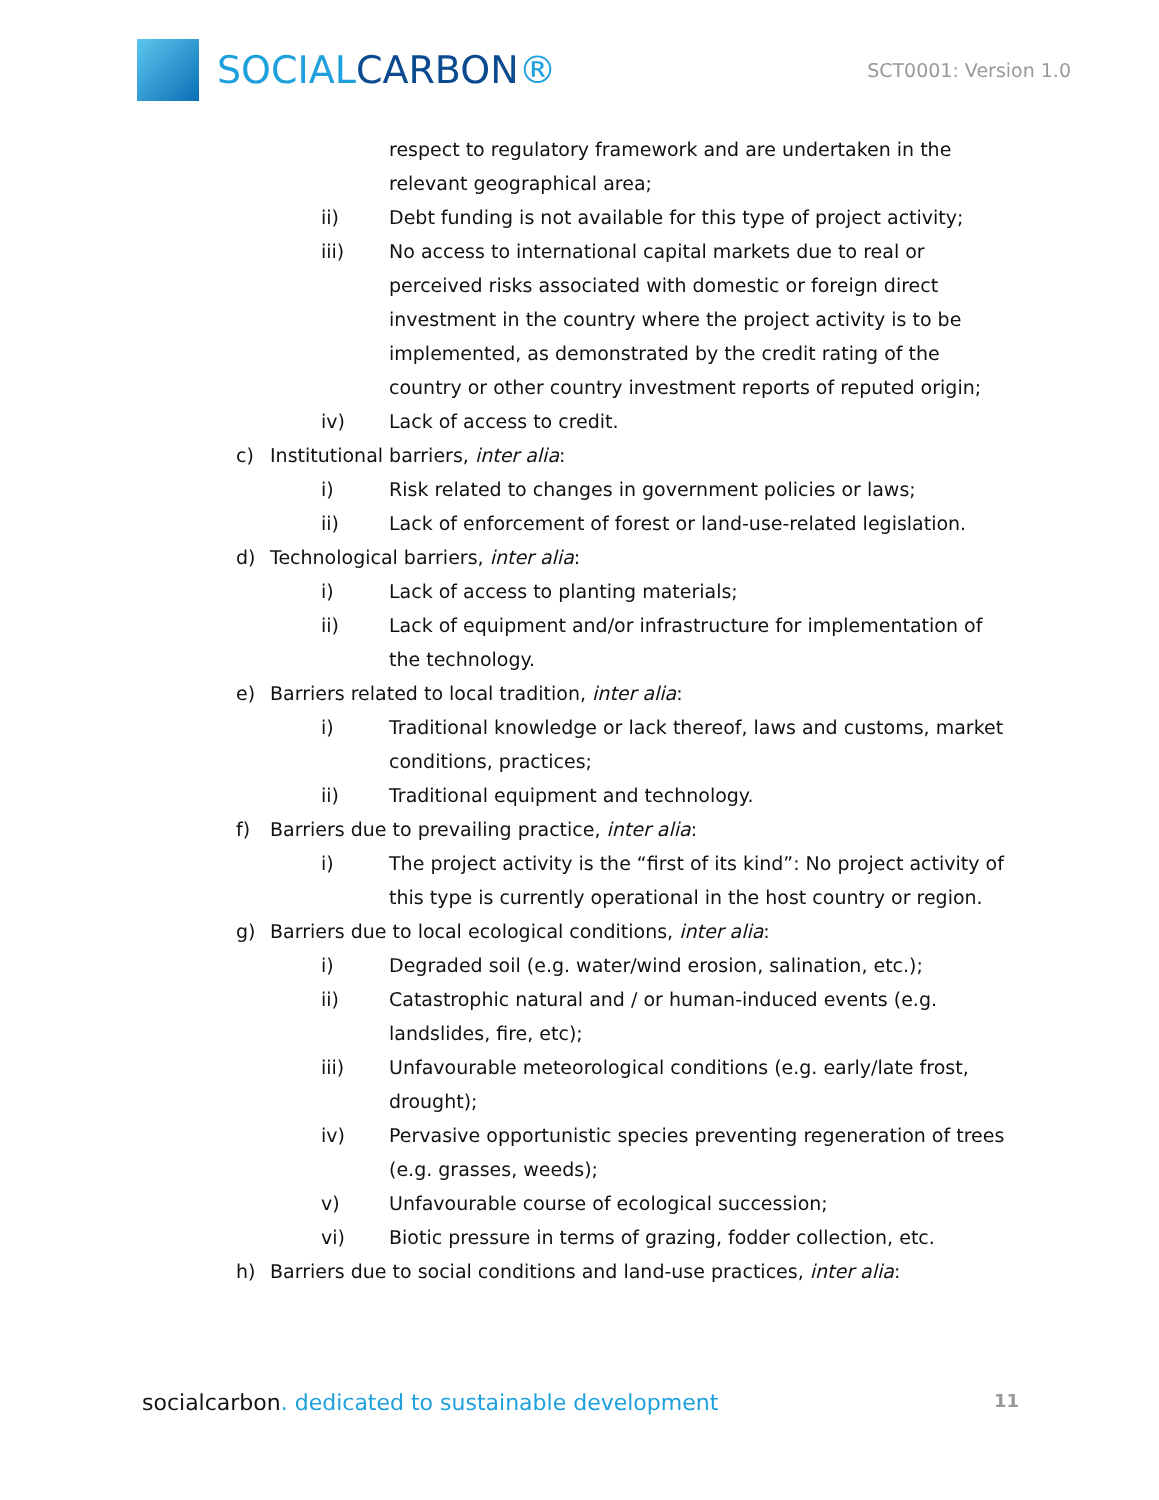SOCIALCARBON®
SCT0001: Version 1.0
respect to regulatory framework and are undertaken in the relevant geographical area;
ii) Debt funding is not available for this type of project activity;
iii) No access to international capital markets due to real or perceived risks associated with domestic or foreign direct investment in the country where the project activity is to be implemented, as demonstrated by the credit rating of the country or other country investment reports of reputed origin;
iv) Lack of access to credit.
c) Institutional barriers, inter alia:
i) Risk related to changes in government policies or laws;
ii) Lack of enforcement of forest or land-use-related legislation.
d) Technological barriers, inter alia:
i) Lack of access to planting materials;
ii) Lack of equipment and/or infrastructure for implementation of the technology.
e) Barriers related to local tradition, inter alia:
i) Traditional knowledge or lack thereof, laws and customs, market conditions, practices;
ii) Traditional equipment and technology.
f) Barriers due to prevailing practice, inter alia:
i) The project activity is the “first of its kind”: No project activity of this type is currently operational in the host country or region.
g) Barriers due to local ecological conditions, inter alia:
i) Degraded soil (e.g. water/wind erosion, salination, etc.);
ii) Catastrophic natural and / or human-induced events (e.g. landslides, fire, etc);
iii) Unfavourable meteorological conditions (e.g. early/late frost, drought);
iv) Pervasive opportunistic species preventing regeneration of trees (e.g. grasses, weeds);
v) Unfavourable course of ecological succession;
vi) Biotic pressure in terms of grazing, fodder collection, etc.
h) Barriers due to social conditions and land-use practices, inter alia:
socialcarbon. dedicated to sustainable development 11